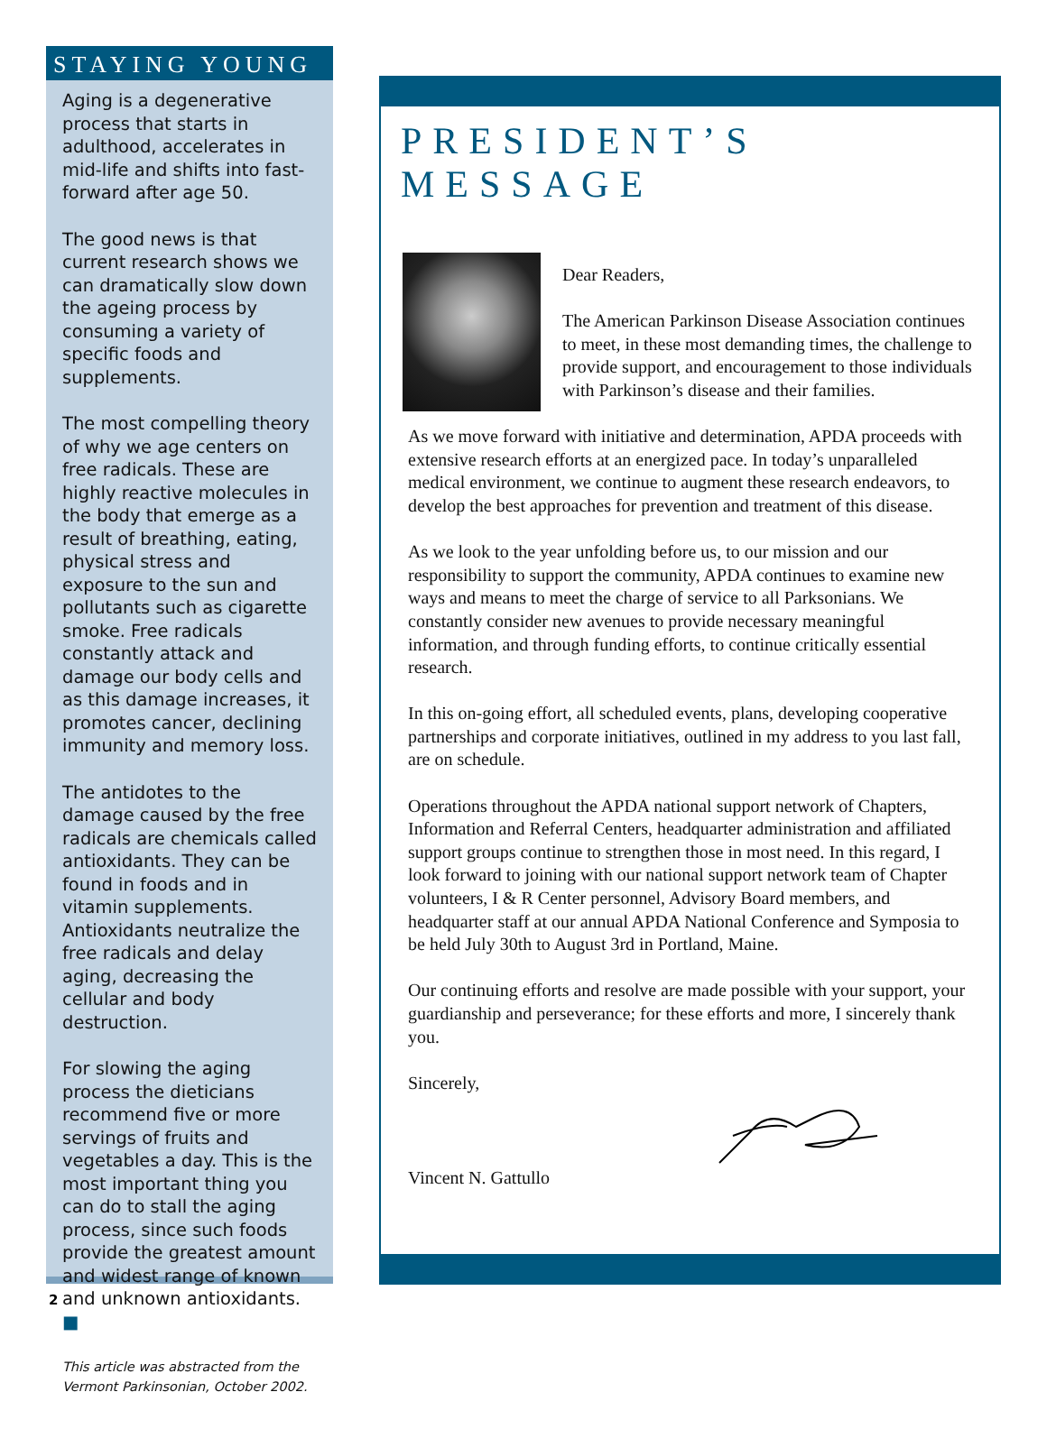STAYING YOUNG
Aging is a degenerative process that starts in adulthood, accelerates in mid-life and shifts into fast-forward after age 50.
The good news is that current research shows we can dramatically slow down the ageing process by consuming a variety of specific foods and supplements.
The most compelling theory of why we age centers on free radicals. These are highly reactive molecules in the body that emerge as a result of breathing, eating, physical stress and exposure to the sun and pollutants such as cigarette smoke. Free radicals constantly attack and damage our body cells and as this damage increases, it promotes cancer, declining immunity and memory loss.
The antidotes to the damage caused by the free radicals are chemicals called antioxidants. They can be found in foods and in vitamin supplements. Antioxidants neutralize the free radicals and delay aging, decreasing the cellular and body destruction.
For slowing the aging process the dieticians recommend five or more servings of fruits and vegetables a day. This is the most important thing you can do to stall the aging process, since such foods provide the greatest amount and widest range of known and unknown antioxidants. ■
This article was abstracted from the Vermont Parkinsonian, October 2002.
PRESIDENT’S MESSAGE
Dear Readers,
The American Parkinson Disease Association continues to meet, in these most demanding times, the challenge to provide support, and encouragement to those individuals with Parkinson’s disease and their families.
As we move forward with initiative and determination, APDA proceeds with extensive research efforts at an energized pace. In today’s unparalleled medical environment, we continue to augment these research endeavors, to develop the best approaches for prevention and treatment of this disease.
As we look to the year unfolding before us, to our mission and our responsibility to support the community, APDA continues to examine new ways and means to meet the charge of service to all Parksonians. We constantly consider new avenues to provide necessary meaningful information, and through funding efforts, to continue critically essential research.
In this on-going effort, all scheduled events, plans, developing cooperative partnerships and corporate initiatives, outlined in my address to you last fall, are on schedule.
Operations throughout the APDA national support network of Chapters, Information and Referral Centers, headquarter administration and affiliated support groups continue to strengthen those in most need. In this regard, I look forward to joining with our national support network team of Chapter volunteers, I & R Center personnel, Advisory Board members, and headquarter staff at our annual APDA National Conference and Symposia to be held July 30th to August 3rd in Portland, Maine.
Our continuing efforts and resolve are made possible with your support, your guardianship and perseverance; for these efforts and more, I sincerely thank you.
Sincerely,
Vincent N. Gattullo
2